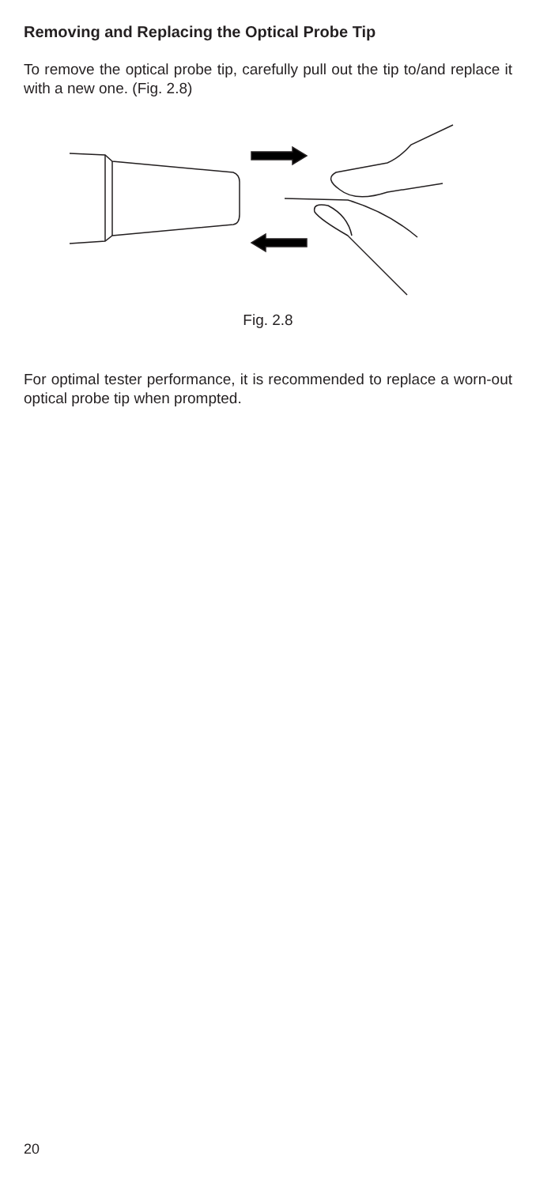Removing and Replacing the Optical Probe Tip
To remove the optical probe tip, carefully pull out the tip to/and replace it with a new one. (Fig. 2.8)
Fig. 2.8
For optimal tester performance, it is recommended to replace a worn-out optical probe tip when prompted.
20